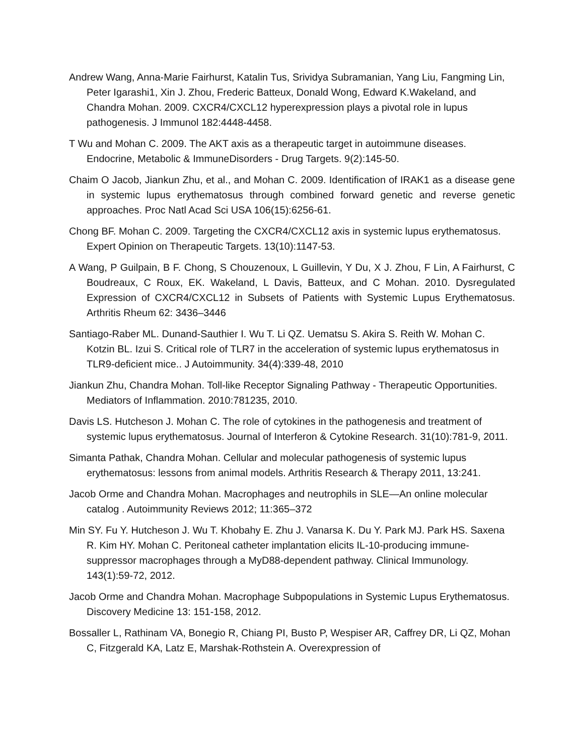Andrew Wang, Anna-Marie Fairhurst, Katalin Tus, Srividya Subramanian, Yang Liu, Fangming Lin, Peter Igarashi1, Xin J. Zhou, Frederic Batteux, Donald Wong, Edward K.Wakeland, and Chandra Mohan. 2009. CXCR4/CXCL12 hyperexpression plays a pivotal role in lupus pathogenesis. J Immunol 182:4448-4458.
T Wu and Mohan C. 2009. The AKT axis as a therapeutic target in autoimmune diseases. Endocrine, Metabolic & ImmuneDisorders - Drug Targets. 9(2):145-50.
Chaim O Jacob, Jiankun Zhu, et al., and Mohan C. 2009. Identification of IRAK1 as a disease gene in systemic lupus erythematosus through combined forward genetic and reverse genetic approaches. Proc Natl Acad Sci USA 106(15):6256-61.
Chong BF. Mohan C. 2009. Targeting the CXCR4/CXCL12 axis in systemic lupus erythematosus. Expert Opinion on Therapeutic Targets. 13(10):1147-53.
A Wang, P Guilpain, B F. Chong, S Chouzenoux, L Guillevin, Y Du, X J. Zhou, F Lin, A Fairhurst, C Boudreaux, C Roux, EK. Wakeland, L Davis, Batteux, and C Mohan. 2010. Dysregulated Expression of CXCR4/CXCL12 in Subsets of Patients with Systemic Lupus Erythematosus. Arthritis Rheum 62: 3436–3446
Santiago-Raber ML. Dunand-Sauthier I. Wu T. Li QZ. Uematsu S. Akira S. Reith W. Mohan C. Kotzin BL. Izui S. Critical role of TLR7 in the acceleration of systemic lupus erythematosus in TLR9-deficient mice.. J Autoimmunity. 34(4):339-48, 2010
Jiankun Zhu, Chandra Mohan. Toll-like Receptor Signaling Pathway - Therapeutic Opportunities. Mediators of Inflammation. 2010:781235, 2010.
Davis LS. Hutcheson J. Mohan C. The role of cytokines in the pathogenesis and treatment of systemic lupus erythematosus. Journal of Interferon & Cytokine Research. 31(10):781-9, 2011.
Simanta Pathak, Chandra Mohan. Cellular and molecular pathogenesis of systemic lupus erythematosus: lessons from animal models. Arthritis Research & Therapy 2011, 13:241.
Jacob Orme and Chandra Mohan. Macrophages and neutrophils in SLE—An online molecular catalog . Autoimmunity Reviews 2012; 11:365–372
Min SY. Fu Y. Hutcheson J. Wu T. Khobahy E. Zhu J. Vanarsa K. Du Y. Park MJ. Park HS. Saxena R. Kim HY. Mohan C. Peritoneal catheter implantation elicits IL-10-producing immune-suppressor macrophages through a MyD88-dependent pathway. Clinical Immunology. 143(1):59-72, 2012.
Jacob Orme and Chandra Mohan. Macrophage Subpopulations in Systemic Lupus Erythematosus. Discovery Medicine 13: 151-158, 2012.
Bossaller L, Rathinam VA, Bonegio R, Chiang PI, Busto P, Wespiser AR, Caffrey DR, Li QZ, Mohan C, Fitzgerald KA, Latz E, Marshak-Rothstein A. Overexpression of